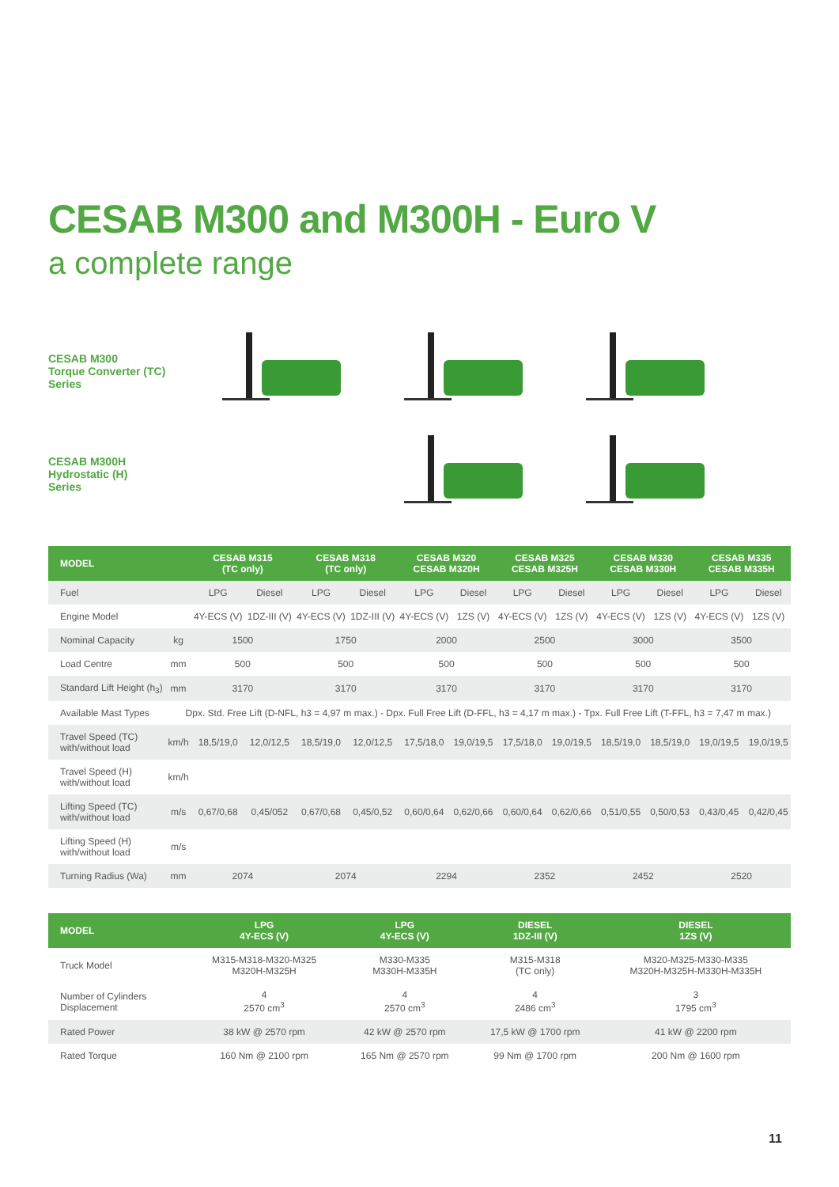CESAB M300 and M300H - Euro V
a complete range
CESAB M300
Torque Converter (TC)
Series
CESAB M300H
Hydrostatic (H)
Series
| MODEL | | CESAB M315 (TC only) | | CESAB M318 (TC only) | | CESAB M320 CESAB M320H | | CESAB M325 CESAB M325H | | CESAB M330 CESAB M330H | | CESAB M335 CESAB M335H | |
| --- | --- | --- | --- | --- | --- | --- | --- | --- | --- | --- | --- | --- | --- |
| Fuel | | LPG | Diesel | LPG | Diesel | LPG | Diesel | LPG | Diesel | LPG | Diesel | LPG | Diesel |
| Engine Model | | 4Y-ECS (V) | 1DZ-III (V) | 4Y-ECS (V) | 1DZ-III (V) | 4Y-ECS (V) | 1ZS (V) | 4Y-ECS (V) | 1ZS (V) | 4Y-ECS (V) | 1ZS (V) | 4Y-ECS (V) | 1ZS (V) |
| Nominal Capacity | kg | 1500 | | 1750 | | 2000 | | 2500 | | 3000 | | 3500 | |
| Load Centre | mm | 500 | | 500 | | 500 | | 500 | | 500 | | 500 | |
| Standard Lift Height (h<sub>3</sub>) | mm | 3170 | | 3170 | | 3170 | | 3170 | | 3170 | | 3170 | |
| Available Mast Types | Dpx. Std. Free Lift (D-NFL, h3 = 4,97 m max.) - Dpx. Full Free Lift (D-FFL, h3 = 4,17 m max.) - Tpx. Full Free Lift (T-FFL, h3 = 7,47 m max.) | | | | | | | | | | | | |
| Travel Speed (TC) with/without load | km/h | 18,5/19,0 | 12,0/12,5 | 18,5/19,0 | 12,0/12,5 | 17,5/18,0 | 19,0/19,5 | 17,5/18,0 | 19,0/19,5 | 18,5/19,0 | 18,5/19,0 | 19,0/19,5 | 19,0/19,5 |
| Travel Speed (H) with/without load | km/h | | | | | | | | | | | | |
| Lifting Speed (TC) with/without load | m/s | 0,67/0,68 | 0,45/052 | 0,67/0,68 | 0,45/0,52 | 0,60/0,64 | 0,62/0,66 | 0,60/0,64 | 0,62/0,66 | 0,51/0,55 | 0,50/0,53 | 0,43/0,45 | 0,42/0,45 |
| Lifting Speed (H) with/without load | m/s | | | | | | | | | | | | |
| Turning Radius (Wa) | mm | 2074 | | 2074 | | 2294 | | 2352 | | 2452 | | 2520 | |
| MODEL | LPG 4Y-ECS (V) | LPG 4Y-ECS (V) | DIESEL 1DZ-III (V) | DIESEL 1ZS (V) |
| --- | --- | --- | --- | --- |
| Truck Model | M315-M318-M320-M325 M320H-M325H | M330-M335 M330H-M335H | M315-M318 (TC only) | M320-M325-M330-M335 M320H-M325H-M330H-M335H |
| Number of Cylinders Displacement | 4 2570 cm<sup>3</sup> | 4 2570 cm<sup>3</sup> | 4 2486 cm<sup>3</sup> | 3 1795 cm<sup>3</sup> |
| Rated Power | 38 kW @ 2570 rpm | 42 kW @ 2570 rpm | 17,5 kW @ 1700 rpm | 41 kW @ 2200 rpm |
| Rated Torque | 160 Nm @ 2100 rpm | 165 Nm @ 2570 rpm | 99 Nm @ 1700 rpm | 200 Nm @ 1600 rpm |
11